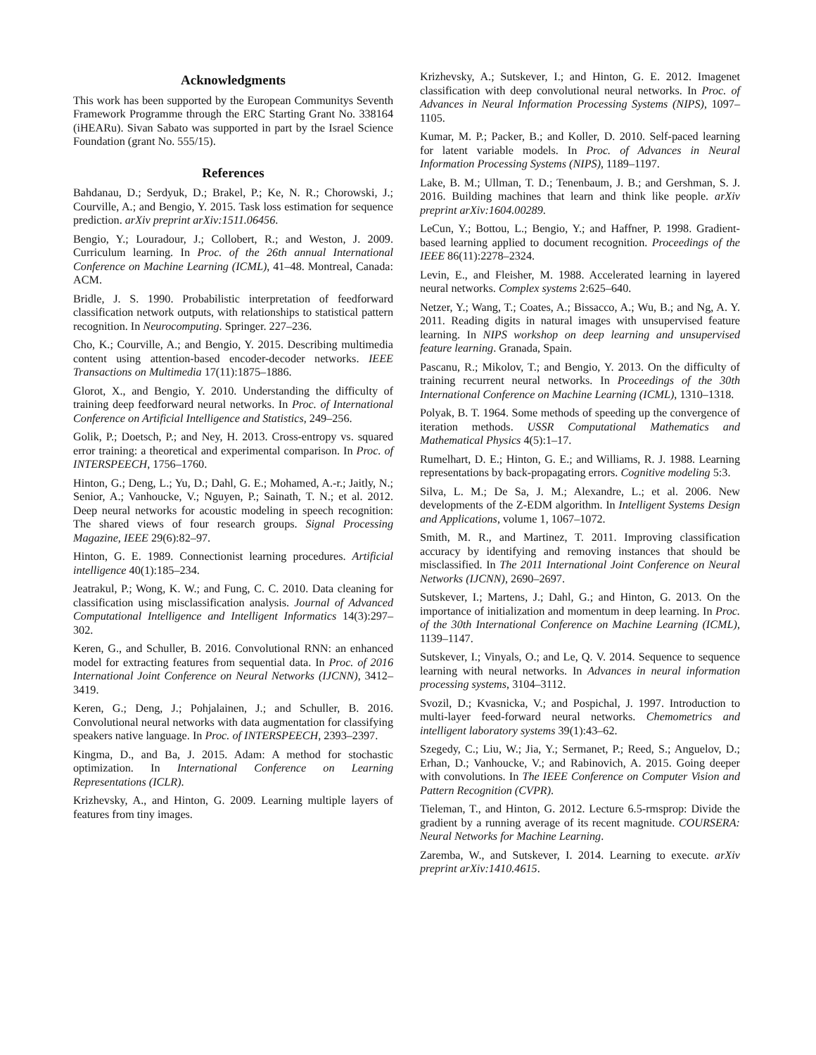Acknowledgments
This work has been supported by the European Communitys Seventh Framework Programme through the ERC Starting Grant No. 338164 (iHEARu). Sivan Sabato was supported in part by the Israel Science Foundation (grant No. 555/15).
References
Bahdanau, D.; Serdyuk, D.; Brakel, P.; Ke, N. R.; Chorowski, J.; Courville, A.; and Bengio, Y. 2015. Task loss estimation for sequence prediction. arXiv preprint arXiv:1511.06456.
Bengio, Y.; Louradour, J.; Collobert, R.; and Weston, J. 2009. Curriculum learning. In Proc. of the 26th annual International Conference on Machine Learning (ICML), 41–48. Montreal, Canada: ACM.
Bridle, J. S. 1990. Probabilistic interpretation of feedforward classification network outputs, with relationships to statistical pattern recognition. In Neurocomputing. Springer. 227–236.
Cho, K.; Courville, A.; and Bengio, Y. 2015. Describing multimedia content using attention-based encoder-decoder networks. IEEE Transactions on Multimedia 17(11):1875–1886.
Glorot, X., and Bengio, Y. 2010. Understanding the difficulty of training deep feedforward neural networks. In Proc. of International Conference on Artificial Intelligence and Statistics, 249–256.
Golik, P.; Doetsch, P.; and Ney, H. 2013. Cross-entropy vs. squared error training: a theoretical and experimental comparison. In Proc. of INTERSPEECH, 1756–1760.
Hinton, G.; Deng, L.; Yu, D.; Dahl, G. E.; Mohamed, A.-r.; Jaitly, N.; Senior, A.; Vanhoucke, V.; Nguyen, P.; Sainath, T. N.; et al. 2012. Deep neural networks for acoustic modeling in speech recognition: The shared views of four research groups. Signal Processing Magazine, IEEE 29(6):82–97.
Hinton, G. E. 1989. Connectionist learning procedures. Artificial intelligence 40(1):185–234.
Jeatrakul, P.; Wong, K. W.; and Fung, C. C. 2010. Data cleaning for classification using misclassification analysis. Journal of Advanced Computational Intelligence and Intelligent Informatics 14(3):297–302.
Keren, G., and Schuller, B. 2016. Convolutional RNN: an enhanced model for extracting features from sequential data. In Proc. of 2016 International Joint Conference on Neural Networks (IJCNN), 3412–3419.
Keren, G.; Deng, J.; Pohjalainen, J.; and Schuller, B. 2016. Convolutional neural networks with data augmentation for classifying speakers native language. In Proc. of INTERSPEECH, 2393–2397.
Kingma, D., and Ba, J. 2015. Adam: A method for stochastic optimization. In International Conference on Learning Representations (ICLR).
Krizhevsky, A., and Hinton, G. 2009. Learning multiple layers of features from tiny images.
Krizhevsky, A.; Sutskever, I.; and Hinton, G. E. 2012. Imagenet classification with deep convolutional neural networks. In Proc. of Advances in Neural Information Processing Systems (NIPS), 1097–1105.
Kumar, M. P.; Packer, B.; and Koller, D. 2010. Self-paced learning for latent variable models. In Proc. of Advances in Neural Information Processing Systems (NIPS), 1189–1197.
Lake, B. M.; Ullman, T. D.; Tenenbaum, J. B.; and Gershman, S. J. 2016. Building machines that learn and think like people. arXiv preprint arXiv:1604.00289.
LeCun, Y.; Bottou, L.; Bengio, Y.; and Haffner, P. 1998. Gradient-based learning applied to document recognition. Proceedings of the IEEE 86(11):2278–2324.
Levin, E., and Fleisher, M. 1988. Accelerated learning in layered neural networks. Complex systems 2:625–640.
Netzer, Y.; Wang, T.; Coates, A.; Bissacco, A.; Wu, B.; and Ng, A. Y. 2011. Reading digits in natural images with unsupervised feature learning. In NIPS workshop on deep learning and unsupervised feature learning. Granada, Spain.
Pascanu, R.; Mikolov, T.; and Bengio, Y. 2013. On the difficulty of training recurrent neural networks. In Proceedings of the 30th International Conference on Machine Learning (ICML), 1310–1318.
Polyak, B. T. 1964. Some methods of speeding up the convergence of iteration methods. USSR Computational Mathematics and Mathematical Physics 4(5):1–17.
Rumelhart, D. E.; Hinton, G. E.; and Williams, R. J. 1988. Learning representations by back-propagating errors. Cognitive modeling 5:3.
Silva, L. M.; De Sa, J. M.; Alexandre, L.; et al. 2006. New developments of the Z-EDM algorithm. In Intelligent Systems Design and Applications, volume 1, 1067–1072.
Smith, M. R., and Martinez, T. 2011. Improving classification accuracy by identifying and removing instances that should be misclassified. In The 2011 International Joint Conference on Neural Networks (IJCNN), 2690–2697.
Sutskever, I.; Martens, J.; Dahl, G.; and Hinton, G. 2013. On the importance of initialization and momentum in deep learning. In Proc. of the 30th International Conference on Machine Learning (ICML), 1139–1147.
Sutskever, I.; Vinyals, O.; and Le, Q. V. 2014. Sequence to sequence learning with neural networks. In Advances in neural information processing systems, 3104–3112.
Svozil, D.; Kvasnicka, V.; and Pospichal, J. 1997. Introduction to multi-layer feed-forward neural networks. Chemometrics and intelligent laboratory systems 39(1):43–62.
Szegedy, C.; Liu, W.; Jia, Y.; Sermanet, P.; Reed, S.; Anguelov, D.; Erhan, D.; Vanhoucke, V.; and Rabinovich, A. 2015. Going deeper with convolutions. In The IEEE Conference on Computer Vision and Pattern Recognition (CVPR).
Tieleman, T., and Hinton, G. 2012. Lecture 6.5-rmsprop: Divide the gradient by a running average of its recent magnitude. COURSERA: Neural Networks for Machine Learning.
Zaremba, W., and Sutskever, I. 2014. Learning to execute. arXiv preprint arXiv:1410.4615.